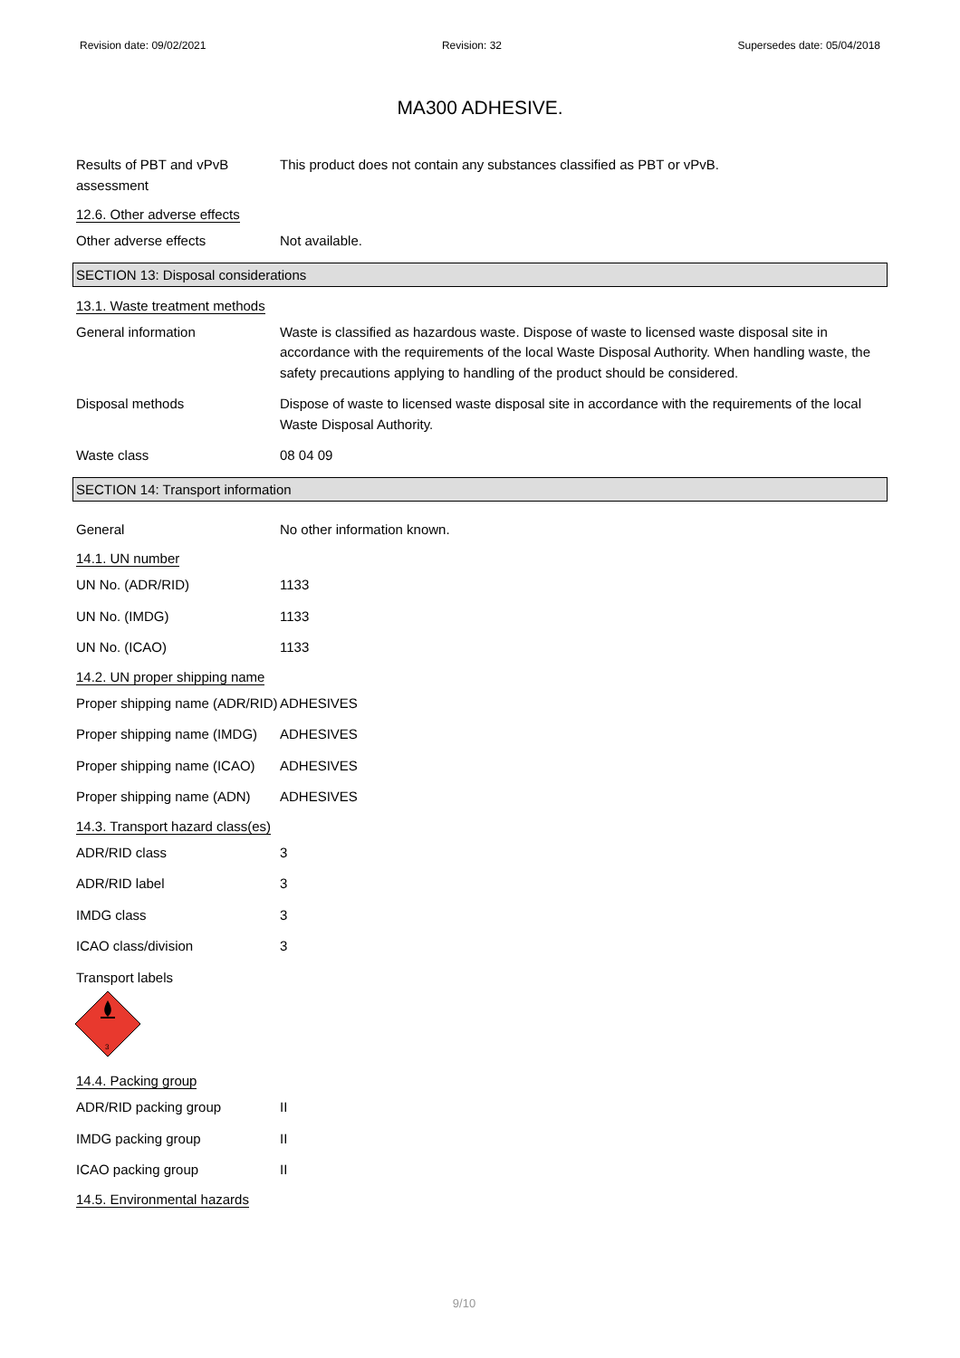Revision date: 09/02/2021 Revision: 32 Supersedes date: 05/04/2018
MA300 ADHESIVE.
Results of PBT and vPvB assessment
This product does not contain any substances classified as PBT or vPvB.
12.6. Other adverse effects
Other adverse effects Not available.
SECTION 13: Disposal considerations
13.1. Waste treatment methods
General information Waste is classified as hazardous waste. Dispose of waste to licensed waste disposal site in accordance with the requirements of the local Waste Disposal Authority. When handling waste, the safety precautions applying to handling of the product should be considered.
Disposal methods Dispose of waste to licensed waste disposal site in accordance with the requirements of the local Waste Disposal Authority.
Waste class 08 04 09
SECTION 14: Transport information
General No other information known.
14.1. UN number
UN No. (ADR/RID) 1133
UN No. (IMDG) 1133
UN No. (ICAO) 1133
14.2. UN proper shipping name
Proper shipping name (ADR/RID)
ADHESIVES
Proper shipping name (IMDG)
ADHESIVES
Proper shipping name (ICAO)
ADHESIVES
Proper shipping name (ADN)
ADHESIVES
14.3. Transport hazard class(es)
ADR/RID class 3
ADR/RID label 3
IMDG class 3
ICAO class/division 3
Transport labels
3
14.4. Packing group
ADR/RID packing group II
IMDG packing group II
ICAO packing group II
14.5. Environmental hazards
9/10